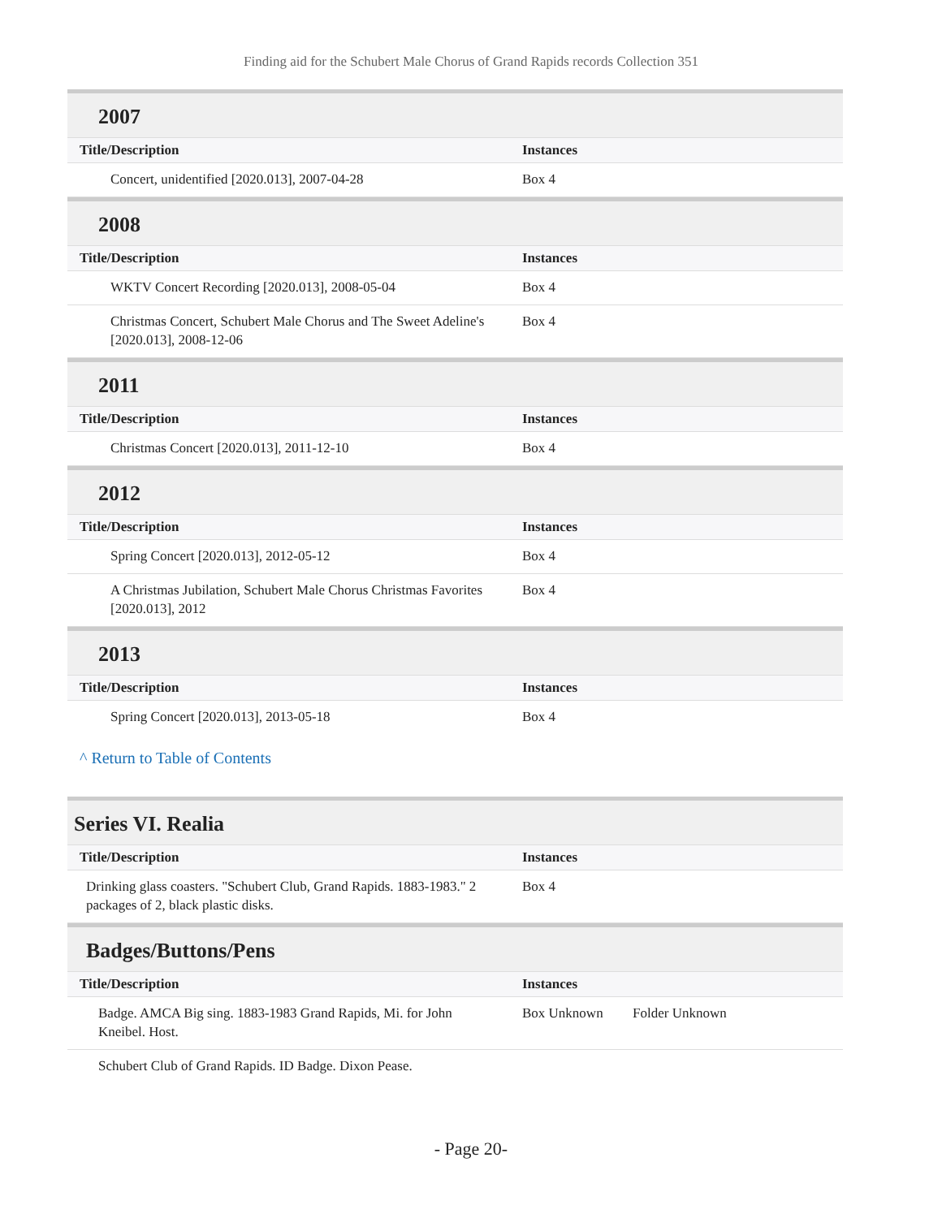Finding aid for the Schubert Male Chorus of Grand Rapids records Collection 351
2007
| Title/Description | Instances |
| --- | --- |
| Concert, unidentified [2020.013], 2007-04-28 | Box 4 |
2008
| Title/Description | Instances |
| --- | --- |
| WKTV Concert Recording [2020.013], 2008-05-04 | Box 4 |
| Christmas Concert, Schubert Male Chorus and The Sweet Adeline's [2020.013], 2008-12-06 | Box 4 |
2011
| Title/Description | Instances |
| --- | --- |
| Christmas Concert [2020.013], 2011-12-10 | Box 4 |
2012
| Title/Description | Instances |
| --- | --- |
| Spring Concert [2020.013], 2012-05-12 | Box 4 |
| A Christmas Jubilation, Schubert Male Chorus Christmas Favorites [2020.013], 2012 | Box 4 |
2013
| Title/Description | Instances |
| --- | --- |
| Spring Concert [2020.013], 2013-05-18 | Box 4 |
^ Return to Table of Contents
Series VI. Realia
| Title/Description | Instances |
| --- | --- |
| Drinking glass coasters. "Schubert Club, Grand Rapids. 1883-1983." 2 packages of 2, black plastic disks. | Box 4 |
Badges/Buttons/Pens
| Title/Description | Instances | |
| --- | --- | --- |
| Badge. AMCA Big sing. 1883-1983 Grand Rapids, Mi. for John Kneibel. Host. | Box Unknown | Folder Unknown |
| Schubert Club of Grand Rapids. ID Badge. Dixon Pease. | | |
- Page 20-